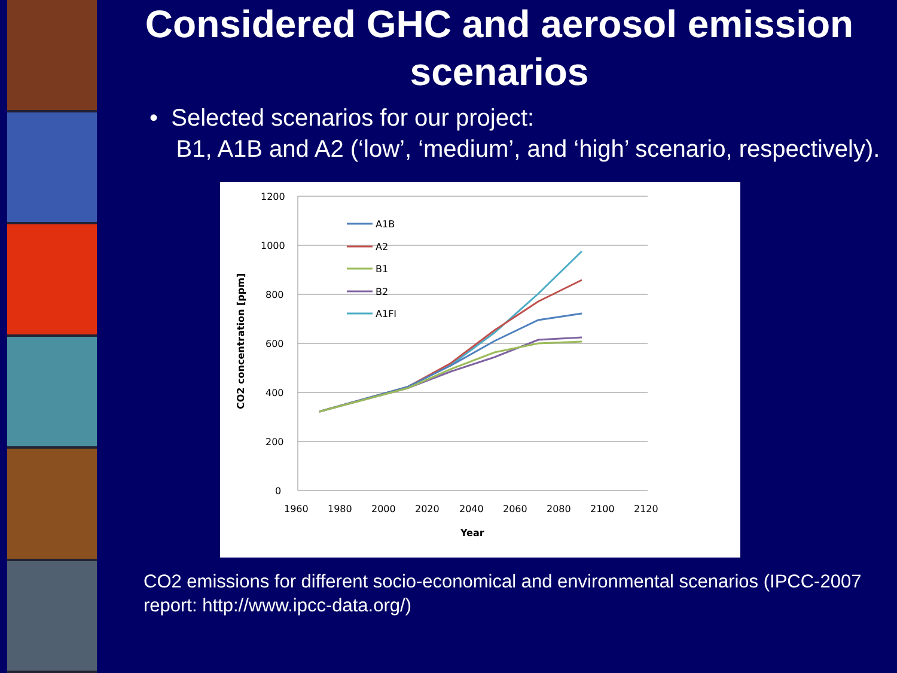Considered GHC and aerosol emission scenarios
• Selected scenarios for our project:
B1, A1B and A2 (‘low’, ‘medium’, and ‘high’ scenario, respectively).
1200
1000
800
600
400
200
0
1960
1980
2000
2020
2040
2060
2080
2100
2120
Year
CO2 concentration [ppm]
A1B
A2
B1
B2
A1FI
CO2 emissions for different socio-economical and environmental scenarios (IPCC-2007 report: http://www.ipcc-data.org/)